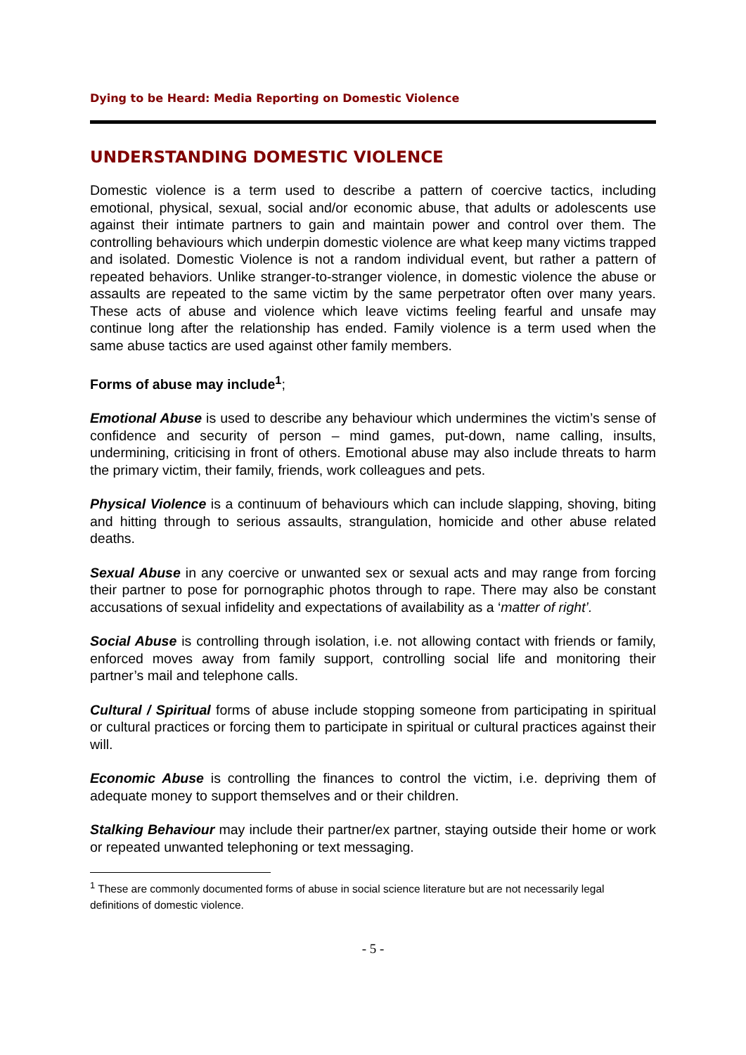Dying to be Heard: Media Reporting on Domestic Violence
UNDERSTANDING DOMESTIC VIOLENCE
Domestic violence is a term used to describe a pattern of coercive tactics, including emotional, physical, sexual, social and/or economic abuse, that adults or adolescents use against their intimate partners to gain and maintain power and control over them. The controlling behaviours which underpin domestic violence are what keep many victims trapped and isolated. Domestic Violence is not a random individual event, but rather a pattern of repeated behaviors. Unlike stranger-to-stranger violence, in domestic violence the abuse or assaults are repeated to the same victim by the same perpetrator often over many years. These acts of abuse and violence which leave victims feeling fearful and unsafe may continue long after the relationship has ended. Family violence is a term used when the same abuse tactics are used against other family members.
Forms of abuse may include<sup>1</sup>;
Emotional Abuse is used to describe any behaviour which undermines the victim’s sense of confidence and security of person – mind games, put-down, name calling, insults, undermining, criticising in front of others. Emotional abuse may also include threats to harm the primary victim, their family, friends, work colleagues and pets.
Physical Violence is a continuum of behaviours which can include slapping, shoving, biting and hitting through to serious assaults, strangulation, homicide and other abuse related deaths.
Sexual Abuse in any coercive or unwanted sex or sexual acts and may range from forcing their partner to pose for pornographic photos through to rape. There may also be constant accusations of sexual infidelity and expectations of availability as a ‘matter of right’.
Social Abuse is controlling through isolation, i.e. not allowing contact with friends or family, enforced moves away from family support, controlling social life and monitoring their partner’s mail and telephone calls.
Cultural / Spiritual forms of abuse include stopping someone from participating in spiritual or cultural practices or forcing them to participate in spiritual or cultural practices against their will.
Economic Abuse is controlling the finances to control the victim, i.e. depriving them of adequate money to support themselves and or their children.
Stalking Behaviour may include their partner/ex partner, staying outside their home or work or repeated unwanted telephoning or text messaging.
<sup>1</sup> These are commonly documented forms of abuse in social science literature but are not necessarily legal definitions of domestic violence.
- 5 -